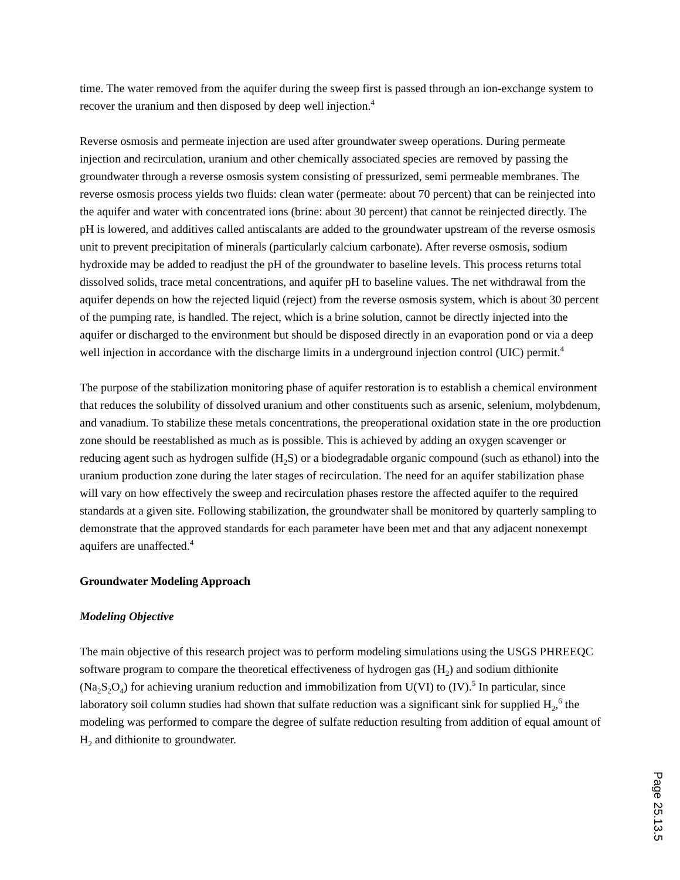time. The water removed from the aquifer during the sweep first is passed through an ion-exchange system to recover the uranium and then disposed by deep well injection.<sup>4</sup>
Reverse osmosis and permeate injection are used after groundwater sweep operations. During permeate injection and recirculation, uranium and other chemically associated species are removed by passing the groundwater through a reverse osmosis system consisting of pressurized, semi permeable membranes. The reverse osmosis process yields two fluids: clean water (permeate: about 70 percent) that can be reinjected into the aquifer and water with concentrated ions (brine: about 30 percent) that cannot be reinjected directly. The pH is lowered, and additives called antiscalants are added to the groundwater upstream of the reverse osmosis unit to prevent precipitation of minerals (particularly calcium carbonate). After reverse osmosis, sodium hydroxide may be added to readjust the pH of the groundwater to baseline levels. This process returns total dissolved solids, trace metal concentrations, and aquifer pH to baseline values. The net withdrawal from the aquifer depends on how the rejected liquid (reject) from the reverse osmosis system, which is about 30 percent of the pumping rate, is handled. The reject, which is a brine solution, cannot be directly injected into the aquifer or discharged to the environment but should be disposed directly in an evaporation pond or via a deep well injection in accordance with the discharge limits in a underground injection control (UIC) permit.<sup>4</sup>
The purpose of the stabilization monitoring phase of aquifer restoration is to establish a chemical environment that reduces the solubility of dissolved uranium and other constituents such as arsenic, selenium, molybdenum, and vanadium. To stabilize these metals concentrations, the preoperational oxidation state in the ore production zone should be reestablished as much as is possible. This is achieved by adding an oxygen scavenger or reducing agent such as hydrogen sulfide (H<sub>2</sub>S) or a biodegradable organic compound (such as ethanol) into the uranium production zone during the later stages of recirculation. The need for an aquifer stabilization phase will vary on how effectively the sweep and recirculation phases restore the affected aquifer to the required standards at a given site. Following stabilization, the groundwater shall be monitored by quarterly sampling to demonstrate that the approved standards for each parameter have been met and that any adjacent nonexempt aquifers are unaffected.<sup>4</sup>
Groundwater Modeling Approach
Modeling Objective
The main objective of this research project was to perform modeling simulations using the USGS PHREEQC software program to compare the theoretical effectiveness of hydrogen gas (H<sub>2</sub>) and sodium dithionite (Na<sub>2</sub>S<sub>2</sub>O<sub>4</sub>) for achieving uranium reduction and immobilization from U(VI) to (IV).<sup>5</sup> In particular, since laboratory soil column studies had shown that sulfate reduction was a significant sink for supplied H<sub>2</sub>,<sup>6</sup> the modeling was performed to compare the degree of sulfate reduction resulting from addition of equal amount of H<sub>2</sub> and dithionite to groundwater.
Page 25.13.5